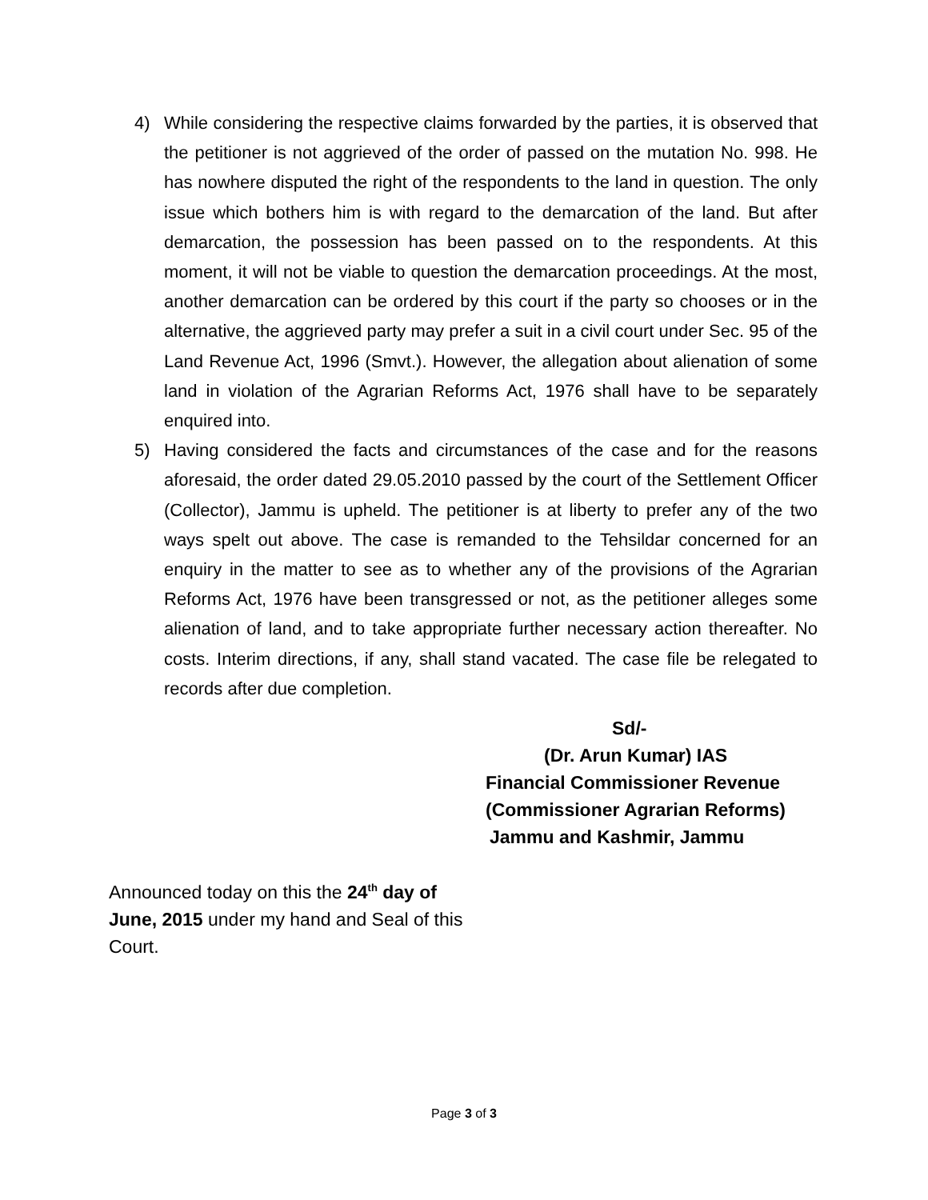4) While considering the respective claims forwarded by the parties, it is observed that the petitioner is not aggrieved of the order of passed on the mutation No. 998. He has nowhere disputed the right of the respondents to the land in question. The only issue which bothers him is with regard to the demarcation of the land. But after demarcation, the possession has been passed on to the respondents. At this moment, it will not be viable to question the demarcation proceedings. At the most, another demarcation can be ordered by this court if the party so chooses or in the alternative, the aggrieved party may prefer a suit in a civil court under Sec. 95 of the Land Revenue Act, 1996 (Smvt.). However, the allegation about alienation of some land in violation of the Agrarian Reforms Act, 1976 shall have to be separately enquired into.
5) Having considered the facts and circumstances of the case and for the reasons aforesaid, the order dated 29.05.2010 passed by the court of the Settlement Officer (Collector), Jammu is upheld. The petitioner is at liberty to prefer any of the two ways spelt out above. The case is remanded to the Tehsildar concerned for an enquiry in the matter to see as to whether any of the provisions of the Agrarian Reforms Act, 1976 have been transgressed or not, as the petitioner alleges some alienation of land, and to take appropriate further necessary action thereafter. No costs. Interim directions, if any, shall stand vacated. The case file be relegated to records after due completion.
Sd/-
(Dr. Arun Kumar) IAS
Financial Commissioner Revenue
(Commissioner Agrarian Reforms)
Jammu and Kashmir, Jammu
Announced today on this the 24<sup>th</sup> day of June, 2015 under my hand and Seal of this Court.
Page 3 of 3